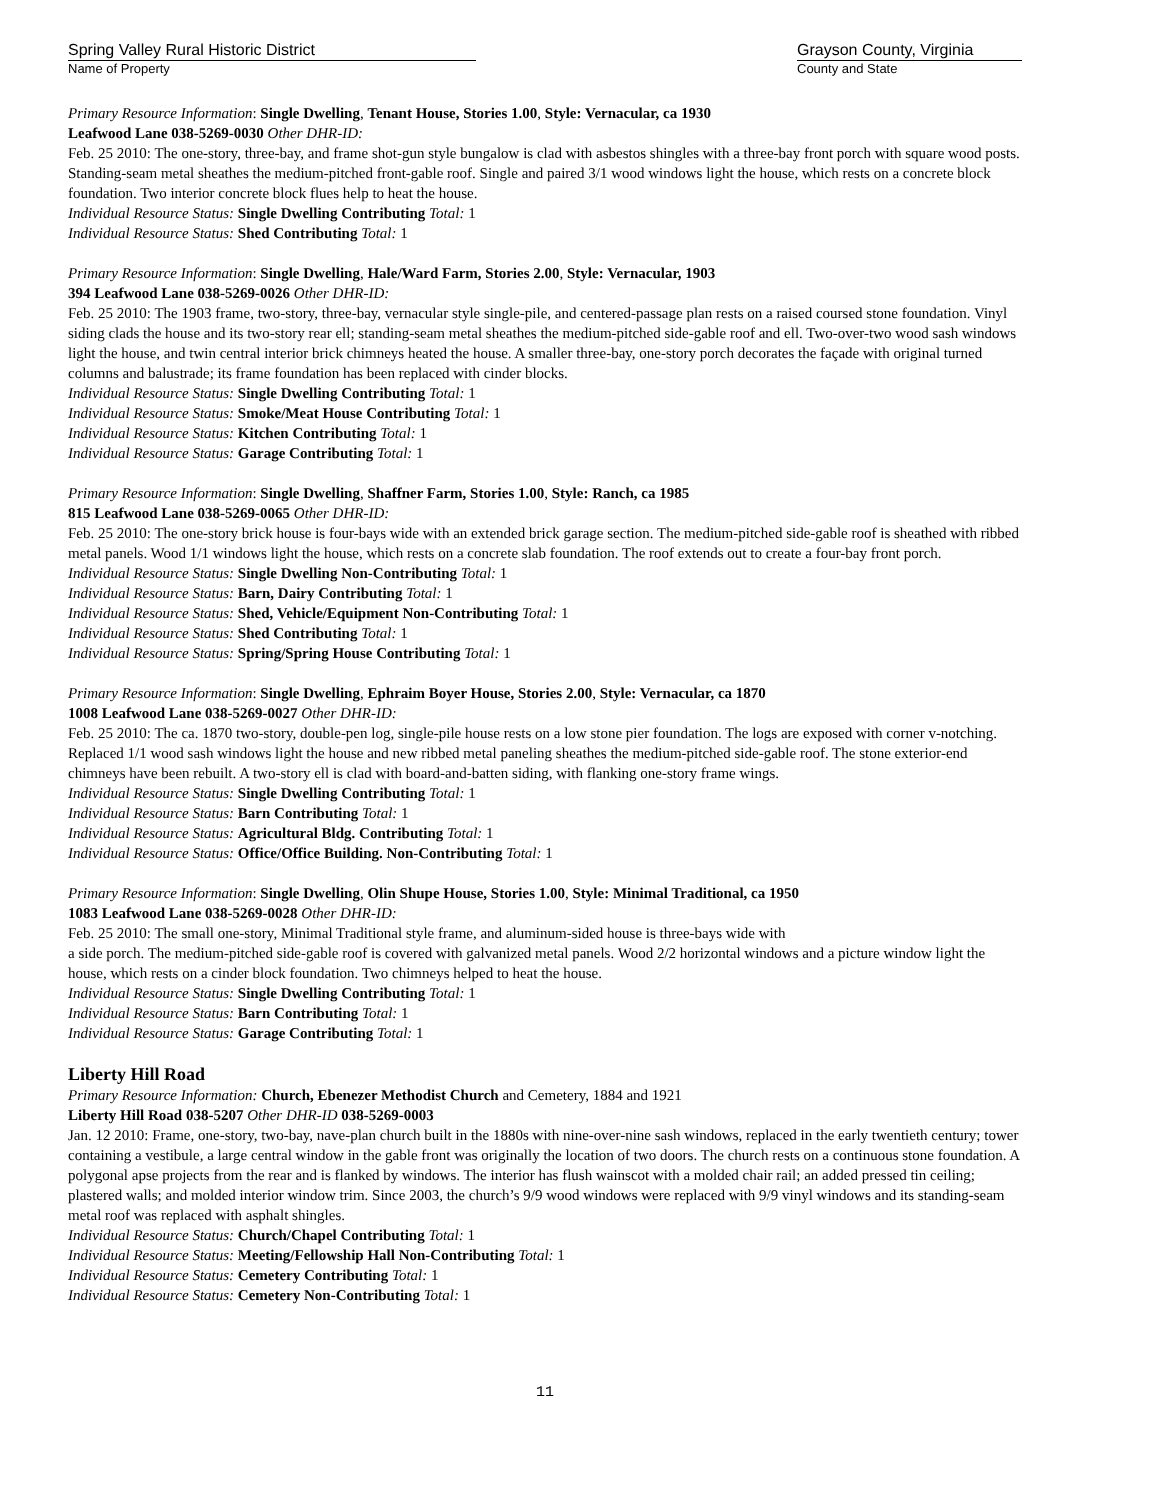Spring Valley Rural Historic District
Name of Property
Grayson County, Virginia
County and State
Primary Resource Information: Single Dwelling, Tenant House, Stories 1.00, Style: Vernacular, ca 1930
Leafwood Lane 038-5269-0030 Other DHR-ID:
Feb. 25 2010: The one-story, three-bay, and frame shot-gun style bungalow is clad with asbestos shingles with a three-bay front porch with square wood posts. Standing-seam metal sheathes the medium-pitched front-gable roof. Single and paired 3/1 wood windows light the house, which rests on a concrete block foundation. Two interior concrete block flues help to heat the house.
Individual Resource Status: Single Dwelling Contributing Total: 1
Individual Resource Status: Shed Contributing Total: 1
Primary Resource Information: Single Dwelling, Hale/Ward Farm, Stories 2.00, Style: Vernacular, 1903
394 Leafwood Lane 038-5269-0026 Other DHR-ID:
Feb. 25 2010: The 1903 frame, two-story, three-bay, vernacular style single-pile, and centered-passage plan rests on a raised coursed stone foundation. Vinyl siding clads the house and its two-story rear ell; standing-seam metal sheathes the medium-pitched side-gable roof and ell. Two-over-two wood sash windows light the house, and twin central interior brick chimneys heated the house. A smaller three-bay, one-story porch decorates the façade with original turned columns and balustrade; its frame foundation has been replaced with cinder blocks.
Individual Resource Status: Single Dwelling Contributing Total: 1
Individual Resource Status: Smoke/Meat House Contributing Total: 1
Individual Resource Status: Kitchen Contributing Total: 1
Individual Resource Status: Garage Contributing Total: 1
Primary Resource Information: Single Dwelling, Shaffner Farm, Stories 1.00, Style: Ranch, ca 1985
815 Leafwood Lane 038-5269-0065 Other DHR-ID:
Feb. 25 2010: The one-story brick house is four-bays wide with an extended brick garage section. The medium-pitched side-gable roof is sheathed with ribbed metal panels. Wood 1/1 windows light the house, which rests on a concrete slab foundation. The roof extends out to create a four-bay front porch.
Individual Resource Status: Single Dwelling Non-Contributing Total: 1
Individual Resource Status: Barn, Dairy Contributing Total: 1
Individual Resource Status: Shed, Vehicle/Equipment Non-Contributing Total: 1
Individual Resource Status: Shed Contributing Total: 1
Individual Resource Status: Spring/Spring House Contributing Total: 1
Primary Resource Information: Single Dwelling, Ephraim Boyer House, Stories 2.00, Style: Vernacular, ca 1870
1008 Leafwood Lane 038-5269-0027 Other DHR-ID:
Feb. 25 2010: The ca. 1870 two-story, double-pen log, single-pile house rests on a low stone pier foundation. The logs are exposed with corner v-notching. Replaced 1/1 wood sash windows light the house and new ribbed metal paneling sheathes the medium-pitched side-gable roof. The stone exterior-end chimneys have been rebuilt. A two-story ell is clad with board-and-batten siding, with flanking one-story frame wings.
Individual Resource Status: Single Dwelling Contributing Total: 1
Individual Resource Status: Barn Contributing Total: 1
Individual Resource Status: Agricultural Bldg. Contributing Total: 1
Individual Resource Status: Office/Office Building. Non-Contributing Total: 1
Primary Resource Information: Single Dwelling, Olin Shupe House, Stories 1.00, Style: Minimal Traditional, ca 1950
1083 Leafwood Lane 038-5269-0028 Other DHR-ID:
Feb. 25 2010: The small one-story, Minimal Traditional style frame, and aluminum-sided house is three-bays wide with
a side porch. The medium-pitched side-gable roof is covered with galvanized metal panels. Wood 2/2 horizontal windows and a picture window light the house, which rests on a cinder block foundation. Two chimneys helped to heat the house.
Individual Resource Status: Single Dwelling Contributing Total: 1
Individual Resource Status: Barn Contributing Total: 1
Individual Resource Status: Garage Contributing Total: 1
Liberty Hill Road
Primary Resource Information: Church, Ebenezer Methodist Church and Cemetery, 1884 and 1921
Liberty Hill Road 038-5207 Other DHR-ID 038-5269-0003
Jan. 12 2010: Frame, one-story, two-bay, nave-plan church built in the 1880s with nine-over-nine sash windows, replaced in the early twentieth century; tower containing a vestibule, a large central window in the gable front was originally the location of two doors. The church rests on a continuous stone foundation. A polygonal apse projects from the rear and is flanked by windows. The interior has flush wainscot with a molded chair rail; an added pressed tin ceiling; plastered walls; and molded interior window trim. Since 2003, the church’s 9/9 wood windows were replaced with 9/9 vinyl windows and its standing-seam metal roof was replaced with asphalt shingles.
Individual Resource Status: Church/Chapel Contributing Total: 1
Individual Resource Status: Meeting/Fellowship Hall Non-Contributing Total: 1
Individual Resource Status: Cemetery Contributing Total: 1
Individual Resource Status: Cemetery Non-Contributing Total: 1
11